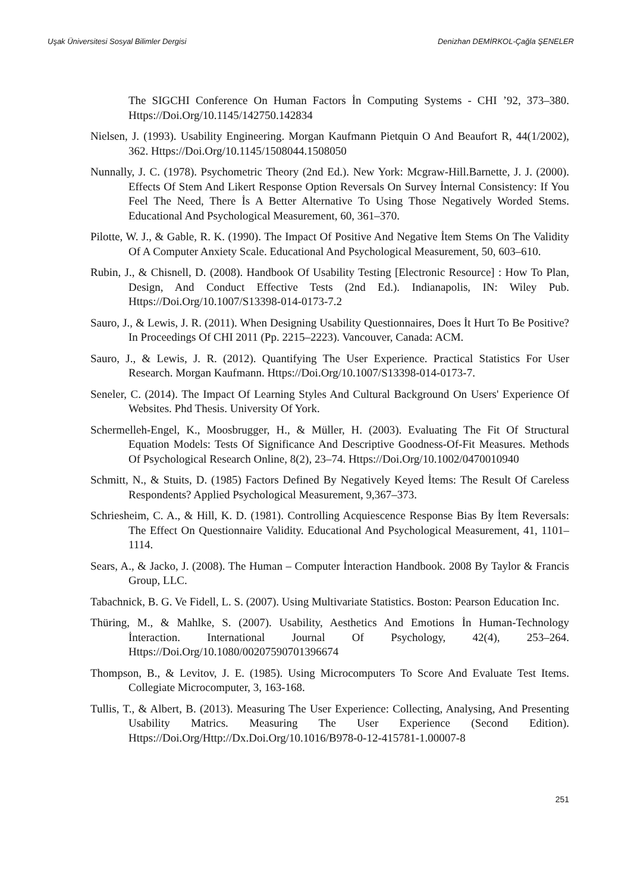Uşak Üniversitesi Sosyal Bilimler Dergisi Denizhan DEMİRKOL-Çağla ŞENELER
The SIGCHI Conference On Human Factors İn Computing Systems - CHI ’92, 373–380. Https://Doi.Org/10.1145/142750.142834
Nielsen, J. (1993). Usability Engineering. Morgan Kaufmann Pietquin O And Beaufort R, 44(1/2002), 362. Https://Doi.Org/10.1145/1508044.1508050
Nunnally, J. C. (1978). Psychometric Theory (2nd Ed.). New York: Mcgraw-Hill.Barnette, J. J. (2000). Effects Of Stem And Likert Response Option Reversals On Survey İnternal Consistency: If You Feel The Need, There İs A Better Alternative To Using Those Negatively Worded Stems. Educational And Psychological Measurement, 60, 361–370.
Pilotte, W. J., & Gable, R. K. (1990). The Impact Of Positive And Negative İtem Stems On The Validity Of A Computer Anxiety Scale. Educational And Psychological Measurement, 50, 603–610.
Rubin, J., & Chisnell, D. (2008). Handbook Of Usability Testing [Electronic Resource] : How To Plan, Design, And Conduct Effective Tests (2nd Ed.). Indianapolis, IN: Wiley Pub. Https://Doi.Org/10.1007/S13398-014-0173-7.2
Sauro, J., & Lewis, J. R. (2011). When Designing Usability Questionnaires, Does İt Hurt To Be Positive? In Proceedings Of CHI 2011 (Pp. 2215–2223). Vancouver, Canada: ACM.
Sauro, J., & Lewis, J. R. (2012). Quantifying The User Experience. Practical Statistics For User Research. Morgan Kaufmann. Https://Doi.Org/10.1007/S13398-014-0173-7.
Seneler, C. (2014). The Impact Of Learning Styles And Cultural Background On Users' Experience Of Websites. Phd Thesis. University Of York.
Schermelleh-Engel, K., Moosbrugger, H., & Müller, H. (2003). Evaluating The Fit Of Structural Equation Models: Tests Of Significance And Descriptive Goodness-Of-Fit Measures. Methods Of Psychological Research Online, 8(2), 23–74. Https://Doi.Org/10.1002/0470010940
Schmitt, N., & Stuits, D. (1985) Factors Defined By Negatively Keyed İtems: The Result Of Careless Respondents? Applied Psychological Measurement, 9,367–373.
Schriesheim, C. A., & Hill, K. D. (1981). Controlling Acquiescence Response Bias By İtem Reversals: The Effect On Questionnaire Validity. Educational And Psychological Measurement, 41, 1101–1114.
Sears, A., & Jacko, J. (2008). The Human – Computer İnteraction Handbook. 2008 By Taylor & Francis Group, LLC.
Tabachnick, B. G. Ve Fidell, L. S. (2007). Using Multivariate Statistics. Boston: Pearson Education Inc.
Thüring, M., & Mahlke, S. (2007). Usability, Aesthetics And Emotions İn Human-Technology İnteraction. International Journal Of Psychology, 42(4), 253–264. Https://Doi.Org/10.1080/00207590701396674
Thompson, B., & Levitov, J. E. (1985). Using Microcomputers To Score And Evaluate Test Items. Collegiate Microcomputer, 3, 163-168.
Tullis, T., & Albert, B. (2013). Measuring The User Experience: Collecting, Analysing, And Presenting Usability Matrics. Measuring The User Experience (Second Edition). Https://Doi.Org/Http://Dx.Doi.Org/10.1016/B978-0-12-415781-1.00007-8
251